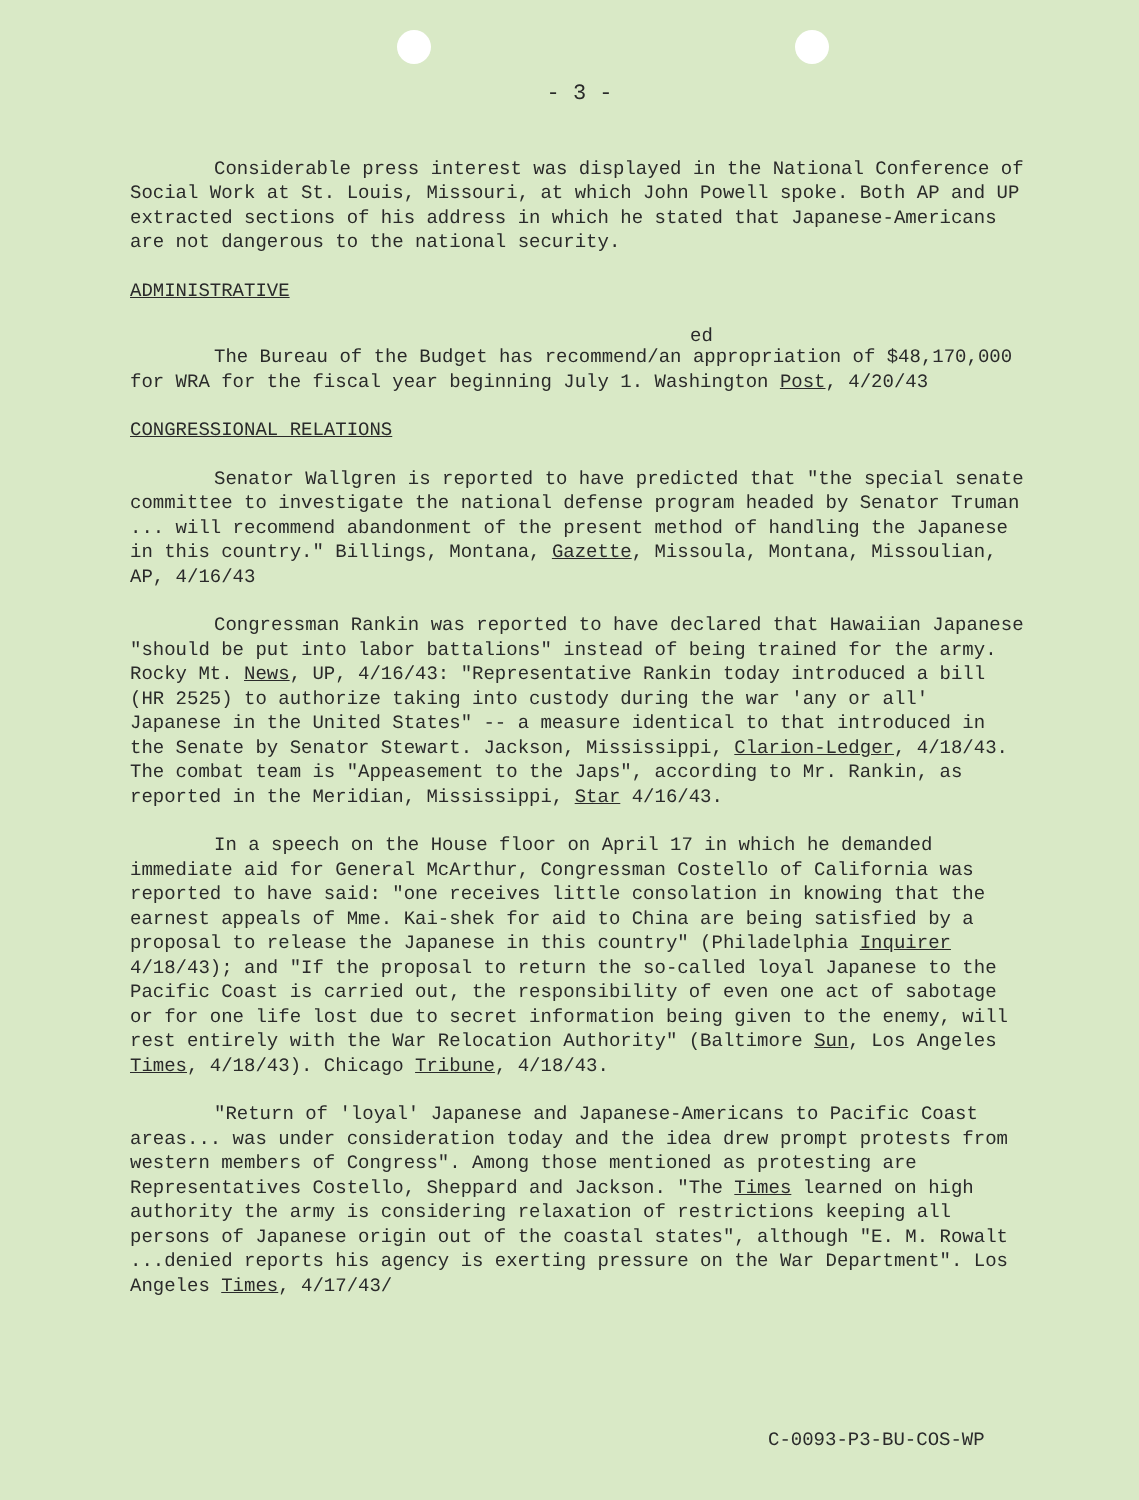- 3 -
Considerable press interest was displayed in the National Conference of Social Work at St. Louis, Missouri, at which John Powell spoke. Both AP and UP extracted sections of his address in which he stated that Japanese-Americans are not dangerous to the national security.
ADMINISTRATIVE
ed
The Bureau of the Budget has recommend/an appropriation of $48,170,000 for WRA for the fiscal year beginning July 1. Washington Post, 4/20/43
CONGRESSIONAL RELATIONS
Senator Wallgren is reported to have predicted that "the special senate committee to investigate the national defense program headed by Senator Truman ... will recommend abandonment of the present method of handling the Japanese in this country." Billings, Montana, Gazette, Missoula, Montana, Missoulian, AP, 4/16/43
Congressman Rankin was reported to have declared that Hawaiian Japanese "should be put into labor battalions" instead of being trained for the army. Rocky Mt. News, UP, 4/16/43: "Representative Rankin today introduced a bill (HR 2525) to authorize taking into custody during the war 'any or all' Japanese in the United States" -- a measure identical to that introduced in the Senate by Senator Stewart. Jackson, Mississippi, Clarion-Ledger, 4/18/43. The combat team is "Appeasement to the Japs", according to Mr. Rankin, as reported in the Meridian, Mississippi, Star 4/16/43.
In a speech on the House floor on April 17 in which he demanded immediate aid for General McArthur, Congressman Costello of California was reported to have said: "one receives little consolation in knowing that the earnest appeals of Mme. Kai-shek for aid to China are being satisfied by a proposal to release the Japanese in this country" (Philadelphia Inquirer 4/18/43); and "If the proposal to return the so-called loyal Japanese to the Pacific Coast is carried out, the responsibility of even one act of sabotage or for one life lost due to secret information being given to the enemy, will rest entirely with the War Relocation Authority" (Baltimore Sun, Los Angeles Times, 4/18/43). Chicago Tribune, 4/18/43.
"Return of 'loyal' Japanese and Japanese-Americans to Pacific Coast areas... was under consideration today and the idea drew prompt protests from western members of Congress". Among those mentioned as protesting are Representatives Costello, Sheppard and Jackson. "The Times learned on high authority the army is considering relaxation of restrictions keeping all persons of Japanese origin out of the coastal states", although "E. M. Rowalt ...denied reports his agency is exerting pressure on the War Department". Los Angeles Times, 4/17/43/
C-0093-P3-BU-COS-WP